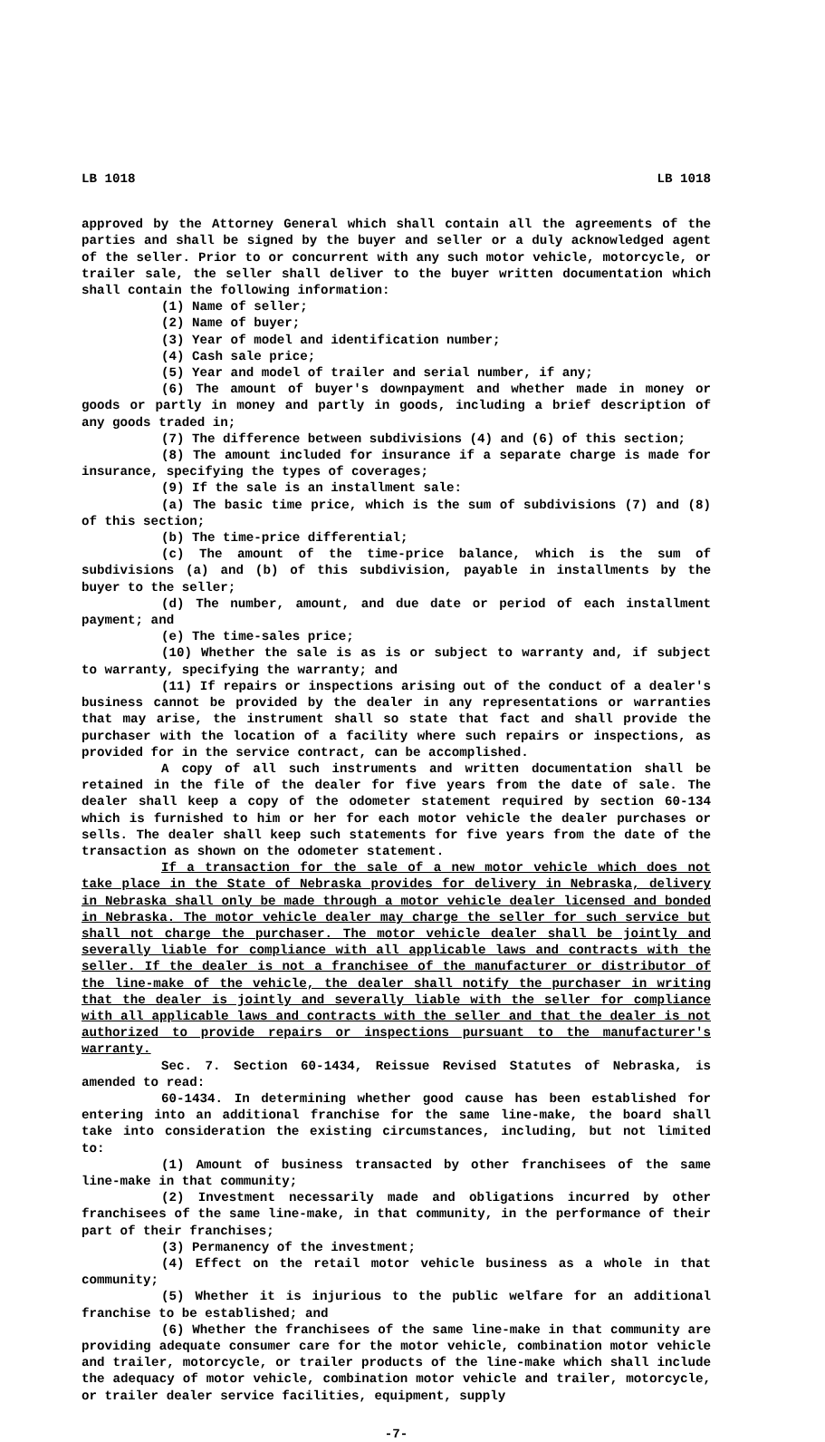LB 1018 LB 1018
approved by the Attorney General which shall contain all the agreements of the parties and shall be signed by the buyer and seller or a duly acknowledged agent of the seller. Prior to or concurrent with any such motor vehicle, motorcycle, or trailer sale, the seller shall deliver to the buyer written documentation which shall contain the following information:
(1) Name of seller;
(2) Name of buyer;
(3) Year of model and identification number;
(4) Cash sale price;
(5) Year and model of trailer and serial number, if any;
(6) The amount of buyer's downpayment and whether made in money or goods or partly in money and partly in goods, including a brief description of any goods traded in;
(7) The difference between subdivisions (4) and (6) of this section;
(8) The amount included for insurance if a separate charge is made for insurance, specifying the types of coverages;
(9) If the sale is an installment sale:
(a) The basic time price, which is the sum of subdivisions (7) and (8) of this section;
(b) The time-price differential;
(c) The amount of the time-price balance, which is the sum of subdivisions (a) and (b) of this subdivision, payable in installments by the buyer to the seller;
(d) The number, amount, and due date or period of each installment payment; and
(e) The time-sales price;
(10) Whether the sale is as is or subject to warranty and, if subject to warranty, specifying the warranty; and
(11) If repairs or inspections arising out of the conduct of a dealer's business cannot be provided by the dealer in any representations or warranties that may arise, the instrument shall so state that fact and shall provide the purchaser with the location of a facility where such repairs or inspections, as provided for in the service contract, can be accomplished.
A copy of all such instruments and written documentation shall be retained in the file of the dealer for five years from the date of sale. The dealer shall keep a copy of the odometer statement required by section 60-134 which is furnished to him or her for each motor vehicle the dealer purchases or sells. The dealer shall keep such statements for five years from the date of the transaction as shown on the odometer statement.
If a transaction for the sale of a new motor vehicle which does not take place in the State of Nebraska provides for delivery in Nebraska, delivery in Nebraska shall only be made through a motor vehicle dealer licensed and bonded in Nebraska. The motor vehicle dealer may charge the seller for such service but shall not charge the purchaser. The motor vehicle dealer shall be jointly and severally liable for compliance with all applicable laws and contracts with the seller. If the dealer is not a franchisee of the manufacturer or distributor of the line-make of the vehicle, the dealer shall notify the purchaser in writing that the dealer is jointly and severally liable with the seller for compliance with all applicable laws and contracts with the seller and that the dealer is not authorized to provide repairs or inspections pursuant to the manufacturer's warranty.
Sec. 7. Section 60-1434, Reissue Revised Statutes of Nebraska, is amended to read:
60-1434. In determining whether good cause has been established for entering into an additional franchise for the same line-make, the board shall take into consideration the existing circumstances, including, but not limited to:
(1) Amount of business transacted by other franchisees of the same line-make in that community;
(2) Investment necessarily made and obligations incurred by other franchisees of the same line-make, in that community, in the performance of their part of their franchises;
(3) Permanency of the investment;
(4) Effect on the retail motor vehicle business as a whole in that community;
(5) Whether it is injurious to the public welfare for an additional franchise to be established; and
(6) Whether the franchisees of the same line-make in that community are providing adequate consumer care for the motor vehicle, combination motor vehicle and trailer, motorcycle, or trailer products of the line-make which shall include the adequacy of motor vehicle, combination motor vehicle and trailer, motorcycle, or trailer dealer service facilities, equipment, supply
-7-